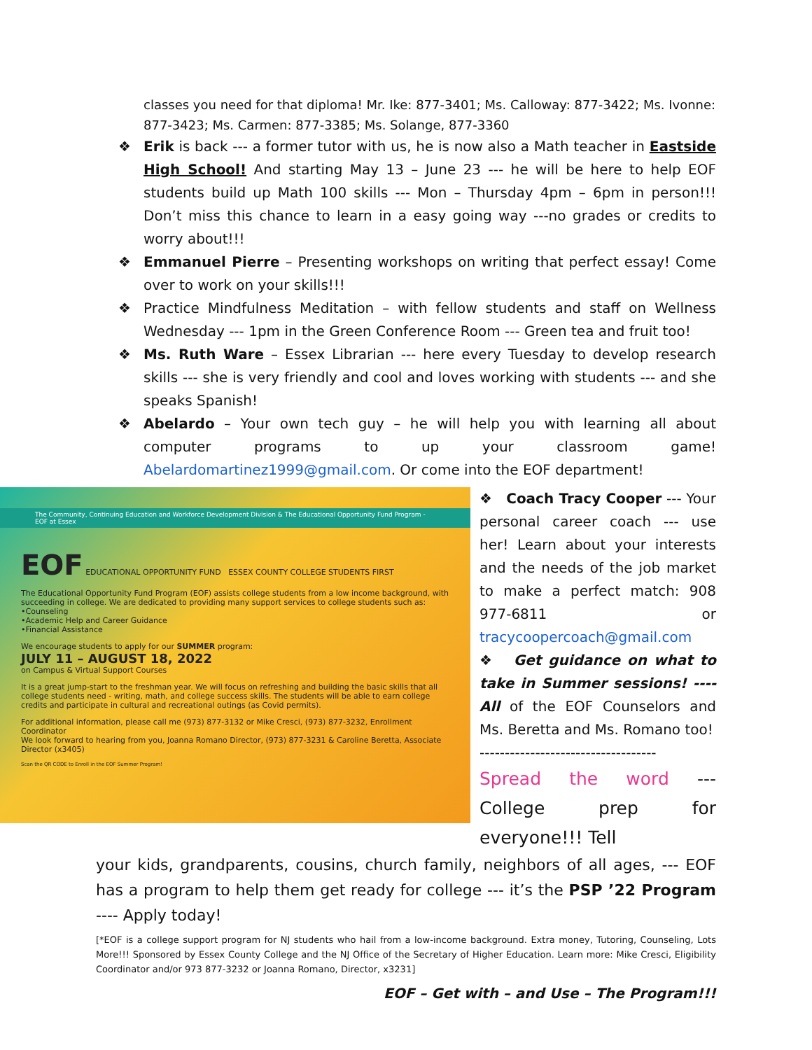classes you need for that diploma! Mr. Ike: 877-3401; Ms. Calloway: 877-3422; Ms. Ivonne: 877-3423; Ms. Carmen: 877-3385; Ms. Solange, 877-3360
❖ Erik is back --- a former tutor with us, he is now also a Math teacher in Eastside High School! And starting May 13 – June 23 --- he will be here to help EOF students build up Math 100 skills --- Mon – Thursday 4pm – 6pm in person!!! Don’t miss this chance to learn in a easy going way ---no grades or credits to worry about!!!
❖ Emmanuel Pierre – Presenting workshops on writing that perfect essay! Come over to work on your skills!!!
❖ Practice Mindfulness Meditation – with fellow students and staff on Wellness Wednesday --- 1pm in the Green Conference Room --- Green tea and fruit too!
❖ Ms. Ruth Ware – Essex Librarian --- here every Tuesday to develop research skills --- she is very friendly and cool and loves working with students --- and she speaks Spanish!
❖ Abelardo – Your own tech guy – he will help you with learning all about computer programs to up your classroom game! Abelardomartinez1999@gmail.com. Or come into the EOF department!
The Community, Continuing Education and Workforce Development Division & The Educational Opportunity Fund Program - EOF at Essex
EOF EDUCATIONAL OPPORTUNITY FUND ESSEX COUNTY COLLEGE STUDENTS FIRST
The Educational Opportunity Fund Program (EOF) assists college students from a low income background, with succeeding in college. We are dedicated to providing many support services to college students such as:
•Counseling
•Academic Help and Career Guidance
•Financial Assistance
We encourage students to apply for our SUMMER program:
JULY 11 – AUGUST 18, 2022
on Campus & Virtual Support Courses
It is a great jump-start to the freshman year. We will focus on refreshing and building the basic skills that all college students need - writing, math, and college success skills. The students will be able to earn college credits and participate in cultural and recreational outings (as Covid permits).
For additional information, please call me (973) 877-3132 or Mike Cresci, (973) 877-3232, Enrollment Coordinator
We look forward to hearing from you, Joanna Romano Director, (973) 877-3231 & Caroline Beretta, Associate Director (x3405)
Scan the QR CODE to Enroll in the EOF Summer Program!
❖ Coach Tracy Cooper --- Your personal career coach --- use her! Learn about your interests and the needs of the job market to make a perfect match: 908 977-6811 or tracycoopercoach@gmail.com
❖ Get guidance on what to take in Summer sessions! ---- All of the EOF Counselors and Ms. Beretta and Ms. Romano too!
-----------------------------------
Spread the word --- College prep for everyone!!! Tell
your kids, grandparents, cousins, church family, neighbors of all ages, --- EOF has a program to help them get ready for college --- it’s the PSP ’22 Program ---- Apply today!
[*EOF is a college support program for NJ students who hail from a low-income background. Extra money, Tutoring, Counseling, Lots More!!! Sponsored by Essex County College and the NJ Office of the Secretary of Higher Education. Learn more: Mike Cresci, Eligibility Coordinator and/or 973 877-3232 or Joanna Romano, Director, x3231]
EOF – Get with – and Use – The Program!!!